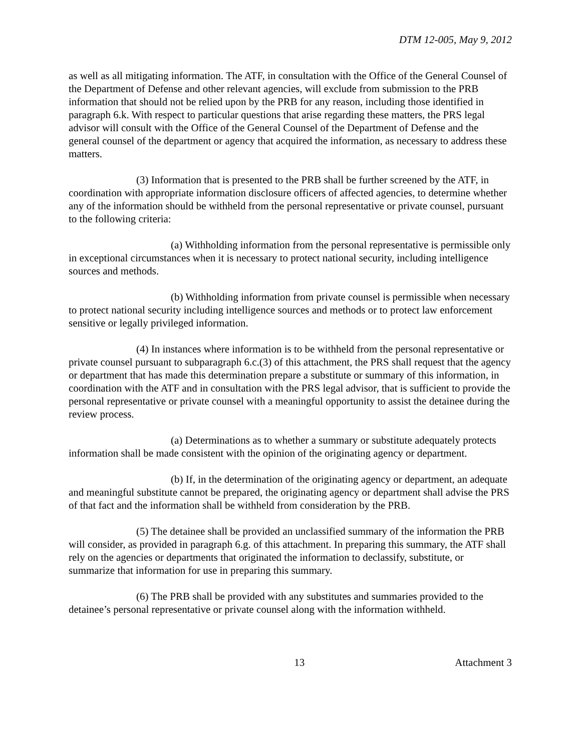DTM 12-005, May 9, 2012
as well as all mitigating information. The ATF, in consultation with the Office of the General Counsel of the Department of Defense and other relevant agencies, will exclude from submission to the PRB information that should not be relied upon by the PRB for any reason, including those identified in paragraph 6.k. With respect to particular questions that arise regarding these matters, the PRS legal advisor will consult with the Office of the General Counsel of the Department of Defense and the general counsel of the department or agency that acquired the information, as necessary to address these matters.
(3) Information that is presented to the PRB shall be further screened by the ATF, in coordination with appropriate information disclosure officers of affected agencies, to determine whether any of the information should be withheld from the personal representative or private counsel, pursuant to the following criteria:
(a) Withholding information from the personal representative is permissible only in exceptional circumstances when it is necessary to protect national security, including intelligence sources and methods.
(b) Withholding information from private counsel is permissible when necessary to protect national security including intelligence sources and methods or to protect law enforcement sensitive or legally privileged information.
(4) In instances where information is to be withheld from the personal representative or private counsel pursuant to subparagraph 6.c.(3) of this attachment, the PRS shall request that the agency or department that has made this determination prepare a substitute or summary of this information, in coordination with the ATF and in consultation with the PRS legal advisor, that is sufficient to provide the personal representative or private counsel with a meaningful opportunity to assist the detainee during the review process.
(a) Determinations as to whether a summary or substitute adequately protects information shall be made consistent with the opinion of the originating agency or department.
(b) If, in the determination of the originating agency or department, an adequate and meaningful substitute cannot be prepared, the originating agency or department shall advise the PRS of that fact and the information shall be withheld from consideration by the PRB.
(5) The detainee shall be provided an unclassified summary of the information the PRB will consider, as provided in paragraph 6.g. of this attachment. In preparing this summary, the ATF shall rely on the agencies or departments that originated the information to declassify, substitute, or summarize that information for use in preparing this summary.
(6) The PRB shall be provided with any substitutes and summaries provided to the detainee’s personal representative or private counsel along with the information withheld.
13 Attachment 3